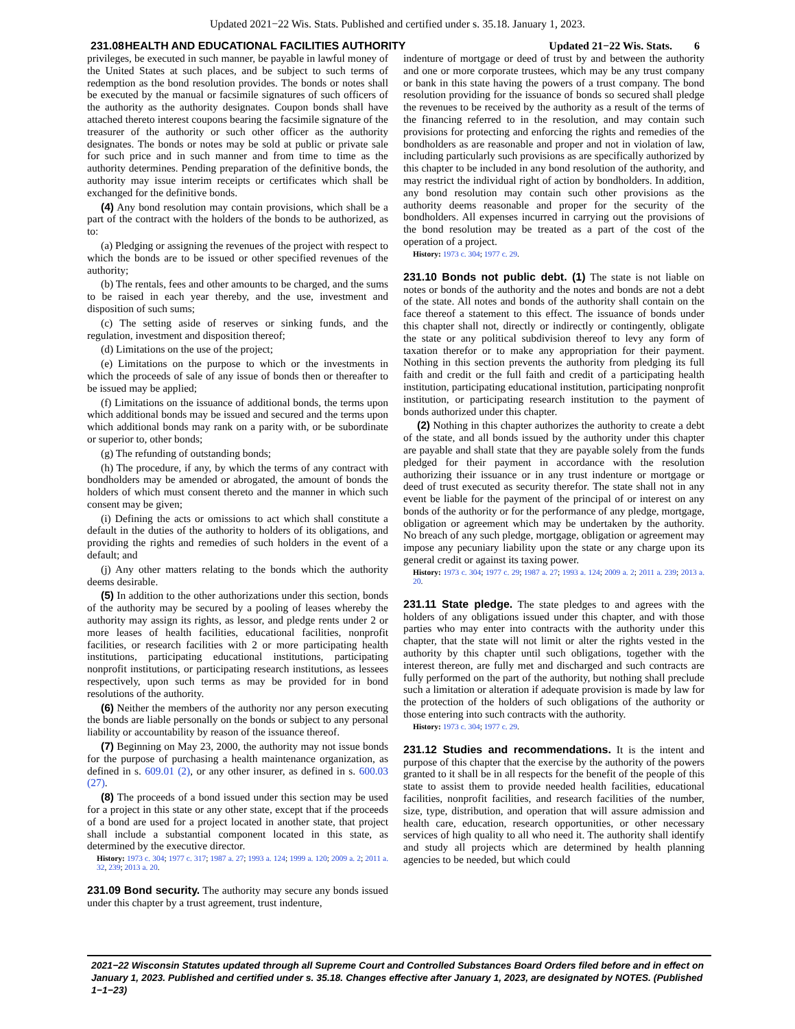Updated 2021−22 Wis. Stats. Published and certified under s. 35.18. January 1, 2023.
231.08 HEALTH AND EDUCATIONAL FACILITIES AUTHORITY Updated 21−22 Wis. Stats. 6
privileges, be executed in such manner, be payable in lawful money of the United States at such places, and be subject to such terms of redemption as the bond resolution provides. The bonds or notes shall be executed by the manual or facsimile signatures of such officers of the authority as the authority designates. Coupon bonds shall have attached thereto interest coupons bearing the facsimile signature of the treasurer of the authority or such other officer as the authority designates. The bonds or notes may be sold at public or private sale for such price and in such manner and from time to time as the authority determines. Pending preparation of the definitive bonds, the authority may issue interim receipts or certificates which shall be exchanged for the definitive bonds.
(4) Any bond resolution may contain provisions, which shall be a part of the contract with the holders of the bonds to be authorized, as to:
(a) Pledging or assigning the revenues of the project with respect to which the bonds are to be issued or other specified revenues of the authority;
(b) The rentals, fees and other amounts to be charged, and the sums to be raised in each year thereby, and the use, investment and disposition of such sums;
(c) The setting aside of reserves or sinking funds, and the regulation, investment and disposition thereof;
(d) Limitations on the use of the project;
(e) Limitations on the purpose to which or the investments in which the proceeds of sale of any issue of bonds then or thereafter to be issued may be applied;
(f) Limitations on the issuance of additional bonds, the terms upon which additional bonds may be issued and secured and the terms upon which additional bonds may rank on a parity with, or be subordinate or superior to, other bonds;
(g) The refunding of outstanding bonds;
(h) The procedure, if any, by which the terms of any contract with bondholders may be amended or abrogated, the amount of bonds the holders of which must consent thereto and the manner in which such consent may be given;
(i) Defining the acts or omissions to act which shall constitute a default in the duties of the authority to holders of its obligations, and providing the rights and remedies of such holders in the event of a default; and
(j) Any other matters relating to the bonds which the authority deems desirable.
(5) In addition to the other authorizations under this section, bonds of the authority may be secured by a pooling of leases whereby the authority may assign its rights, as lessor, and pledge rents under 2 or more leases of health facilities, educational facilities, nonprofit facilities, or research facilities with 2 or more participating health institutions, participating educational institutions, participating nonprofit institutions, or participating research institutions, as lessees respectively, upon such terms as may be provided for in bond resolutions of the authority.
(6) Neither the members of the authority nor any person executing the bonds are liable personally on the bonds or subject to any personal liability or accountability by reason of the issuance thereof.
(7) Beginning on May 23, 2000, the authority may not issue bonds for the purpose of purchasing a health maintenance organization, as defined in s. 609.01 (2), or any other insurer, as defined in s. 600.03 (27).
(8) The proceeds of a bond issued under this section may be used for a project in this state or any other state, except that if the proceeds of a bond are used for a project located in another state, that project shall include a substantial component located in this state, as determined by the executive director.
History: 1973 c. 304; 1977 c. 317; 1987 a. 27; 1993 a. 124; 1999 a. 120; 2009 a. 2; 2011 a. 32, 239; 2013 a. 20.
231.09 Bond security. The authority may secure any bonds issued under this chapter by a trust agreement, trust indenture,
indenture of mortgage or deed of trust by and between the authority and one or more corporate trustees, which may be any trust company or bank in this state having the powers of a trust company. The bond resolution providing for the issuance of bonds so secured shall pledge the revenues to be received by the authority as a result of the terms of the financing referred to in the resolution, and may contain such provisions for protecting and enforcing the rights and remedies of the bondholders as are reasonable and proper and not in violation of law, including particularly such provisions as are specifically authorized by this chapter to be included in any bond resolution of the authority, and may restrict the individual right of action by bondholders. In addition, any bond resolution may contain such other provisions as the authority deems reasonable and proper for the security of the bondholders. All expenses incurred in carrying out the provisions of the bond resolution may be treated as a part of the cost of the operation of a project.
History: 1973 c. 304; 1977 c. 29.
231.10 Bonds not public debt. (1) The state is not liable on notes or bonds of the authority and the notes and bonds are not a debt of the state. All notes and bonds of the authority shall contain on the face thereof a statement to this effect. The issuance of bonds under this chapter shall not, directly or indirectly or contingently, obligate the state or any political subdivision thereof to levy any form of taxation therefor or to make any appropriation for their payment. Nothing in this section prevents the authority from pledging its full faith and credit or the full faith and credit of a participating health institution, participating educational institution, participating nonprofit institution, or participating research institution to the payment of bonds authorized under this chapter.
(2) Nothing in this chapter authorizes the authority to create a debt of the state, and all bonds issued by the authority under this chapter are payable and shall state that they are payable solely from the funds pledged for their payment in accordance with the resolution authorizing their issuance or in any trust indenture or mortgage or deed of trust executed as security therefor. The state shall not in any event be liable for the payment of the principal of or interest on any bonds of the authority or for the performance of any pledge, mortgage, obligation or agreement which may be undertaken by the authority. No breach of any such pledge, mortgage, obligation or agreement may impose any pecuniary liability upon the state or any charge upon its general credit or against its taxing power.
History: 1973 c. 304; 1977 c. 29; 1987 a. 27; 1993 a. 124; 2009 a. 2; 2011 a. 239; 2013 a. 20.
231.11 State pledge. The state pledges to and agrees with the holders of any obligations issued under this chapter, and with those parties who may enter into contracts with the authority under this chapter, that the state will not limit or alter the rights vested in the authority by this chapter until such obligations, together with the interest thereon, are fully met and discharged and such contracts are fully performed on the part of the authority, but nothing shall preclude such a limitation or alteration if adequate provision is made by law for the protection of the holders of such obligations of the authority or those entering into such contracts with the authority.
History: 1973 c. 304; 1977 c. 29.
231.12 Studies and recommendations. It is the intent and purpose of this chapter that the exercise by the authority of the powers granted to it shall be in all respects for the benefit of the people of this state to assist them to provide needed health facilities, educational facilities, nonprofit facilities, and research facilities of the number, size, type, distribution, and operation that will assure admission and health care, education, research opportunities, or other necessary services of high quality to all who need it. The authority shall identify and study all projects which are determined by health planning agencies to be needed, but which could
2021−22 Wisconsin Statutes updated through all Supreme Court and Controlled Substances Board Orders filed before and in effect on January 1, 2023. Published and certified under s. 35.18. Changes effective after January 1, 2023, are designated by NOTES. (Published 1−1−23)